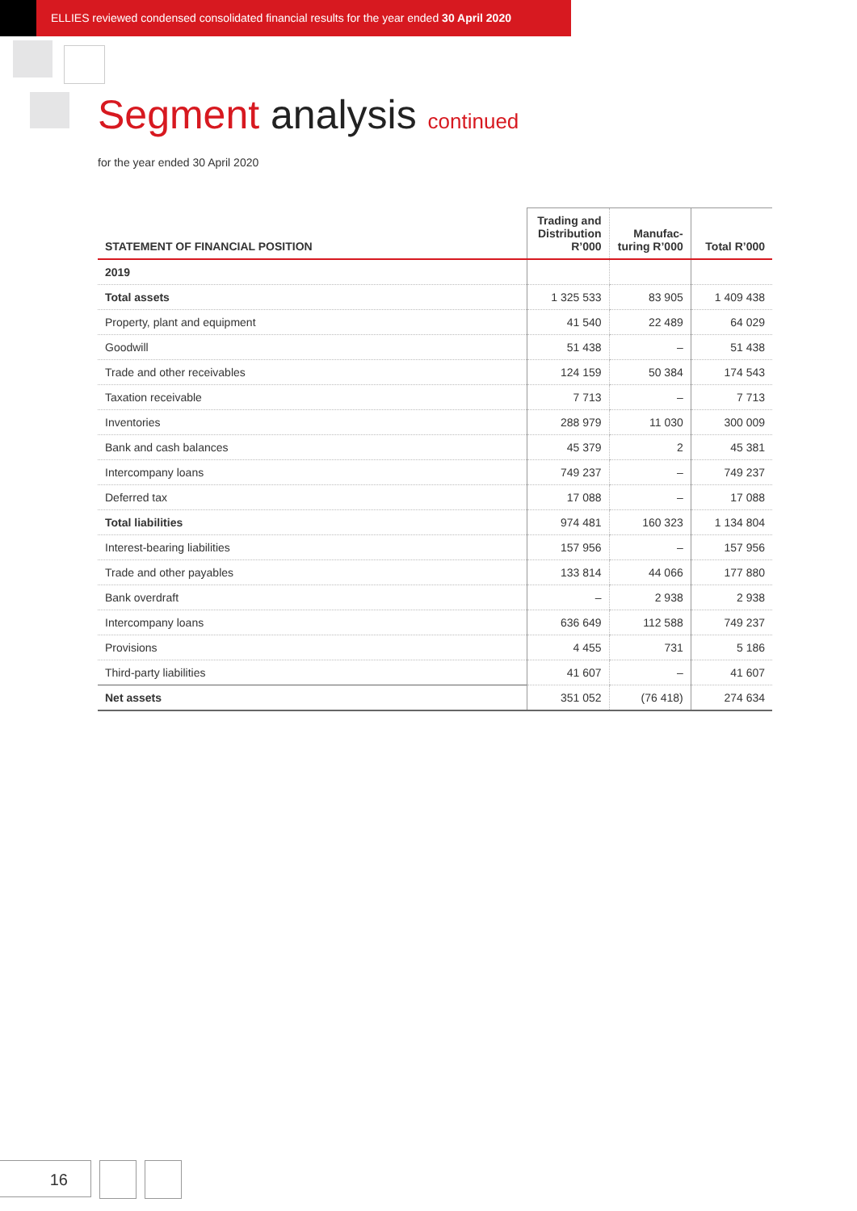ELLIES reviewed condensed consolidated financial results for the year ended 30 April 2020
Segment analysis continued
for the year ended 30 April 2020
| STATEMENT OF FINANCIAL POSITION | Trading and Distribution R’000 | Manufac-turing R’000 | Total R’000 |
| --- | --- | --- | --- |
| 2019 | | | |
| Total assets | 1 325 533 | 83 905 | 1 409 438 |
| Property, plant and equipment | 41 540 | 22 489 | 64 029 |
| Goodwill | 51 438 | – | 51 438 |
| Trade and other receivables | 124 159 | 50 384 | 174 543 |
| Taxation receivable | 7 713 | – | 7 713 |
| Inventories | 288 979 | 11 030 | 300 009 |
| Bank and cash balances | 45 379 | 2 | 45 381 |
| Intercompany loans | 749 237 | – | 749 237 |
| Deferred tax | 17 088 | – | 17 088 |
| Total liabilities | 974 481 | 160 323 | 1 134 804 |
| Interest-bearing liabilities | 157 956 | – | 157 956 |
| Trade and other payables | 133 814 | 44 066 | 177 880 |
| Bank overdraft | – | 2 938 | 2 938 |
| Intercompany loans | 636 649 | 112 588 | 749 237 |
| Provisions | 4 455 | 731 | 5 186 |
| Third-party liabilities | 41 607 | – | 41 607 |
| Net assets | 351 052 | (76 418) | 274 634 |
16